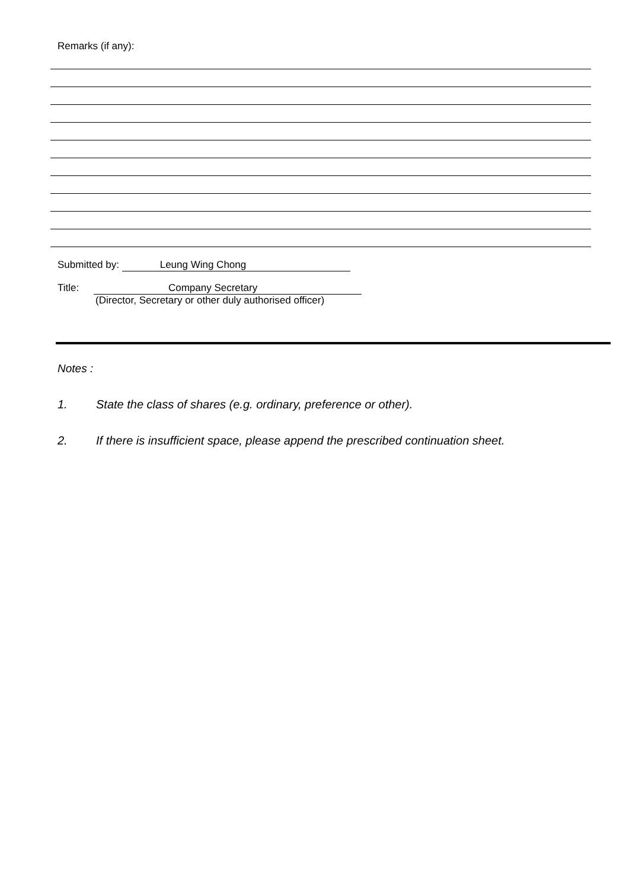Remarks (if any):
Submitted by: Leung Wing Chong
Title: Company Secretary
(Director, Secretary or other duly authorised officer)
Notes :
1. State the class of shares (e.g. ordinary, preference or other).
2. If there is insufficient space, please append the prescribed continuation sheet.